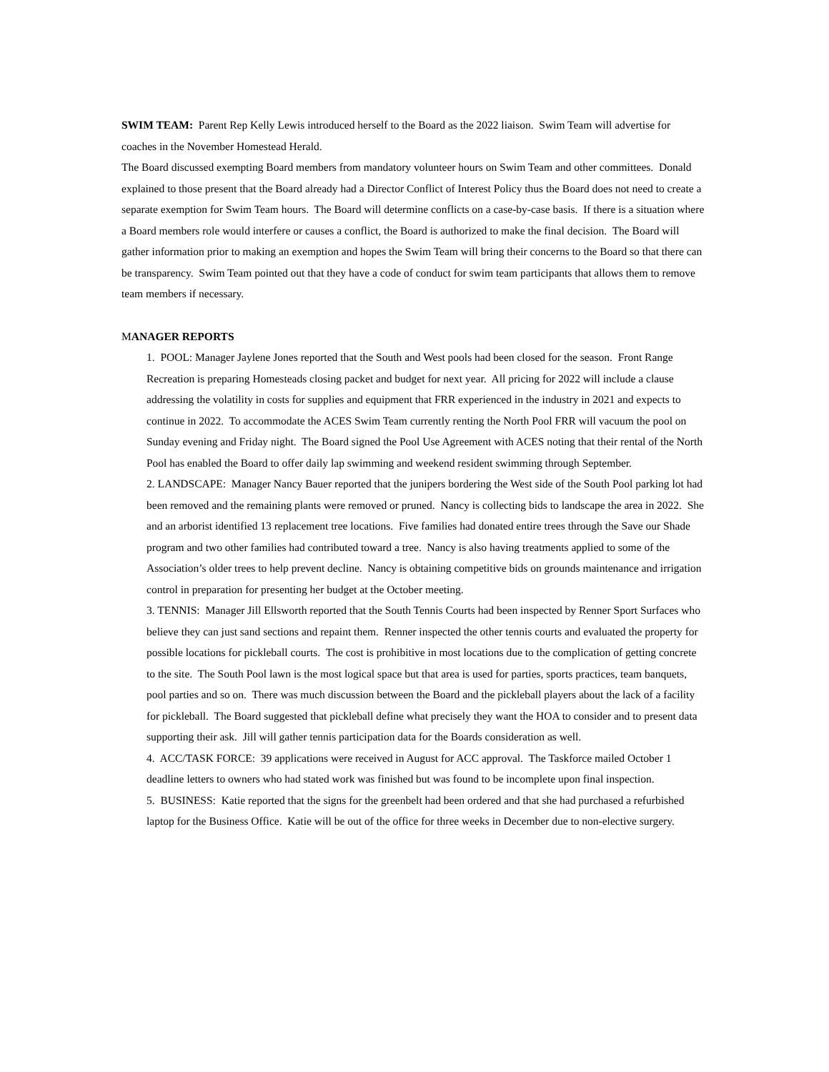SWIM TEAM: Parent Rep Kelly Lewis introduced herself to the Board as the 2022 liaison. Swim Team will advertise for coaches in the November Homestead Herald.
The Board discussed exempting Board members from mandatory volunteer hours on Swim Team and other committees. Donald explained to those present that the Board already had a Director Conflict of Interest Policy thus the Board does not need to create a separate exemption for Swim Team hours. The Board will determine conflicts on a case-by-case basis. If there is a situation where a Board members role would interfere or causes a conflict, the Board is authorized to make the final decision. The Board will gather information prior to making an exemption and hopes the Swim Team will bring their concerns to the Board so that there can be transparency. Swim Team pointed out that they have a code of conduct for swim team participants that allows them to remove team members if necessary.
MANAGER REPORTS
1. POOL: Manager Jaylene Jones reported that the South and West pools had been closed for the season. Front Range Recreation is preparing Homesteads closing packet and budget for next year. All pricing for 2022 will include a clause addressing the volatility in costs for supplies and equipment that FRR experienced in the industry in 2021 and expects to continue in 2022. To accommodate the ACES Swim Team currently renting the North Pool FRR will vacuum the pool on Sunday evening and Friday night. The Board signed the Pool Use Agreement with ACES noting that their rental of the North Pool has enabled the Board to offer daily lap swimming and weekend resident swimming through September.
2. LANDSCAPE: Manager Nancy Bauer reported that the junipers bordering the West side of the South Pool parking lot had been removed and the remaining plants were removed or pruned. Nancy is collecting bids to landscape the area in 2022. She and an arborist identified 13 replacement tree locations. Five families had donated entire trees through the Save our Shade program and two other families had contributed toward a tree. Nancy is also having treatments applied to some of the Association’s older trees to help prevent decline. Nancy is obtaining competitive bids on grounds maintenance and irrigation control in preparation for presenting her budget at the October meeting.
3. TENNIS: Manager Jill Ellsworth reported that the South Tennis Courts had been inspected by Renner Sport Surfaces who believe they can just sand sections and repaint them. Renner inspected the other tennis courts and evaluated the property for possible locations for pickleball courts. The cost is prohibitive in most locations due to the complication of getting concrete to the site. The South Pool lawn is the most logical space but that area is used for parties, sports practices, team banquets, pool parties and so on. There was much discussion between the Board and the pickleball players about the lack of a facility for pickleball. The Board suggested that pickleball define what precisely they want the HOA to consider and to present data supporting their ask. Jill will gather tennis participation data for the Boards consideration as well.
4. ACC/TASK FORCE: 39 applications were received in August for ACC approval. The Taskforce mailed October 1 deadline letters to owners who had stated work was finished but was found to be incomplete upon final inspection.
5. BUSINESS: Katie reported that the signs for the greenbelt had been ordered and that she had purchased a refurbished laptop for the Business Office. Katie will be out of the office for three weeks in December due to non-elective surgery.